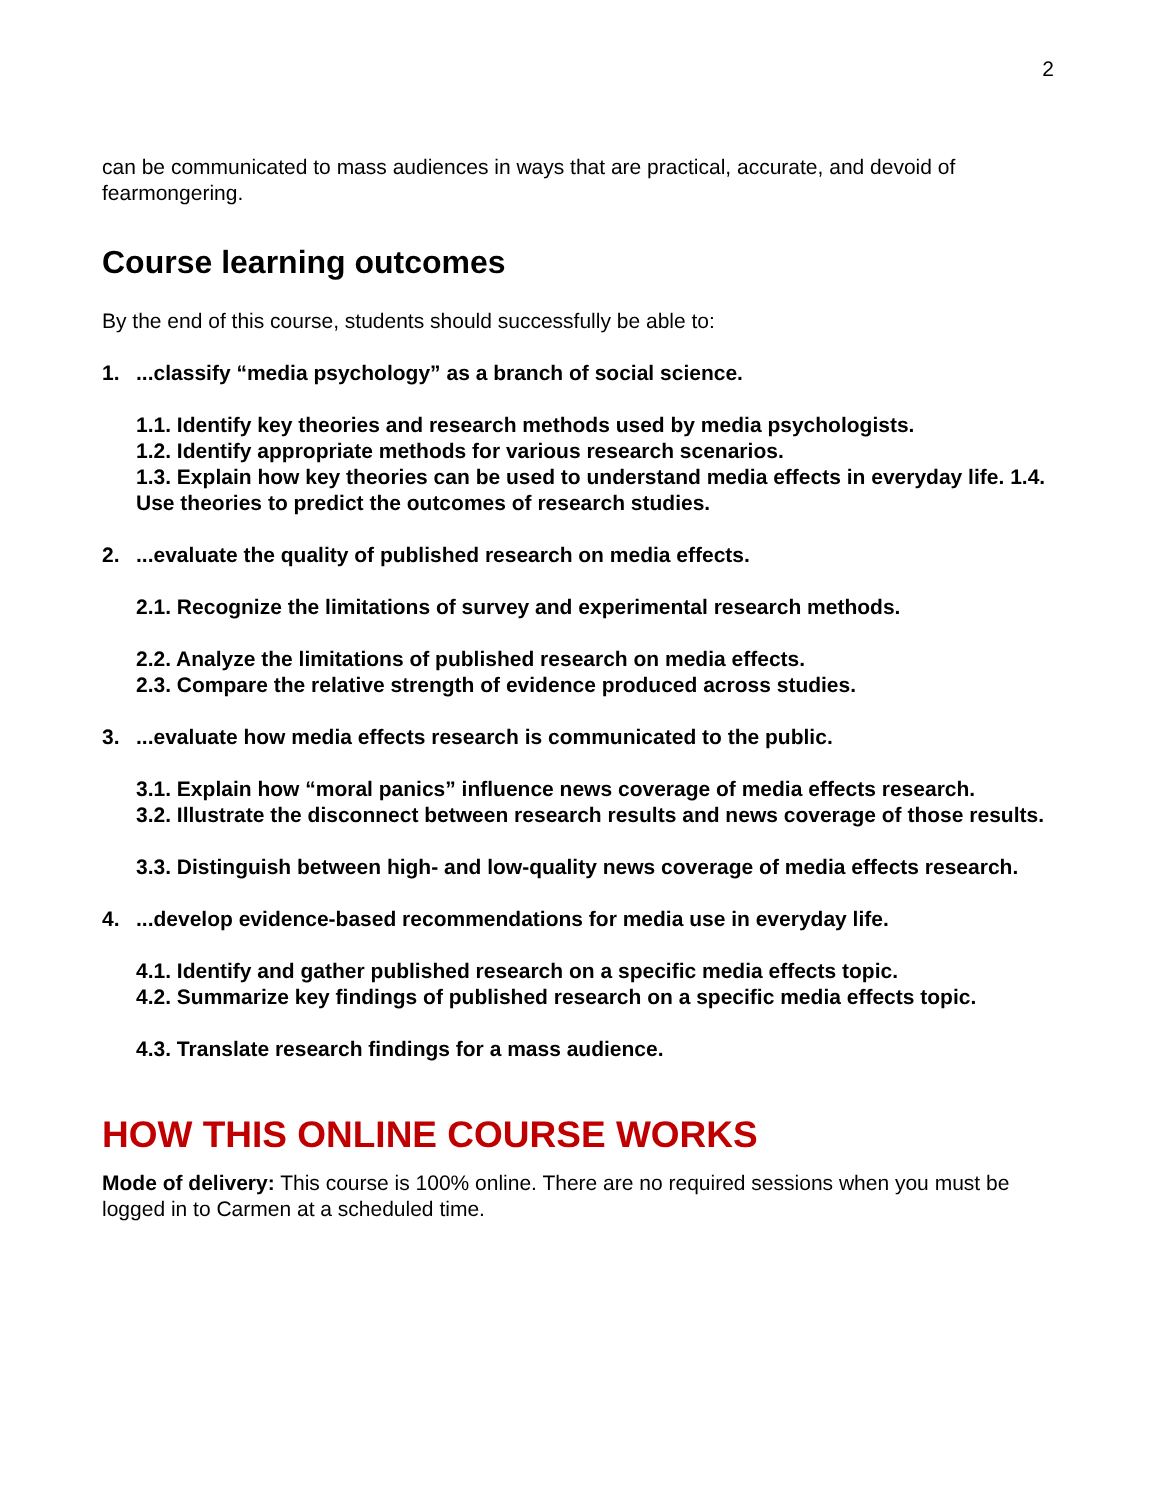2
can be communicated to mass audiences in ways that are practical, accurate, and devoid of fearmongering.
Course learning outcomes
By the end of this course, students should successfully be able to:
1....classify “media psychology” as a branch of social science.
1.1. Identify key theories and research methods used by media psychologists.
1.2. Identify appropriate methods for various research scenarios.
1.3. Explain how key theories can be used to understand media effects in everyday life. 1.4. Use theories to predict the outcomes of research studies.
2....evaluate the quality of published research on media effects.
2.1. Recognize the limitations of survey and experimental research methods.
2.2. Analyze the limitations of published research on media effects.
2.3. Compare the relative strength of evidence produced across studies.
3....evaluate how media effects research is communicated to the public.
3.1. Explain how “moral panics” influence news coverage of media effects research.
3.2. Illustrate the disconnect between research results and news coverage of those results.
3.3. Distinguish between high- and low-quality news coverage of media effects research.
4....develop evidence-based recommendations for media use in everyday life.
4.1. Identify and gather published research on a specific media effects topic.
4.2. Summarize key findings of published research on a specific media effects topic.
4.3. Translate research findings for a mass audience.
HOW THIS ONLINE COURSE WORKS
Mode of delivery: This course is 100% online. There are no required sessions when you must be logged in to Carmen at a scheduled time.